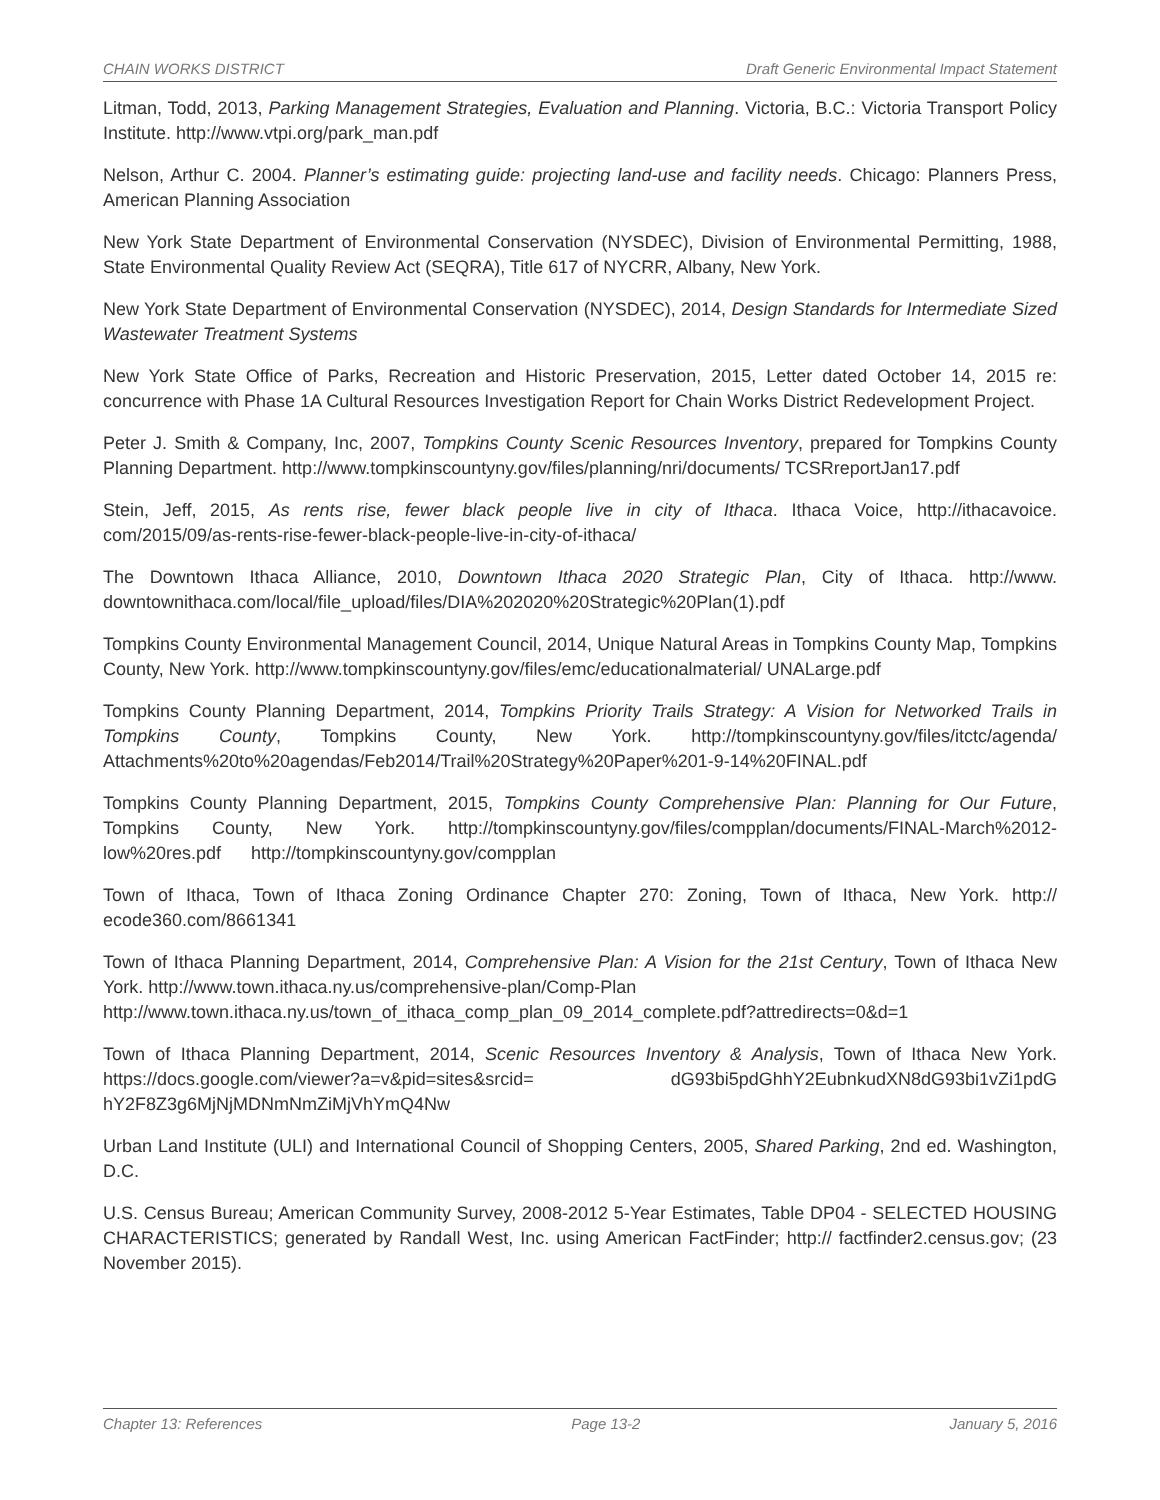CHAIN WORKS DISTRICT Draft Generic Environmental Impact Statement
Litman, Todd, 2013, Parking Management Strategies, Evaluation and Planning. Victoria, B.C.: Victoria Transport Policy Institute. http://www.vtpi.org/park_man.pdf
Nelson, Arthur C. 2004. Planner’s estimating guide: projecting land-use and facility needs. Chicago: Planners Press, American Planning Association
New York State Department of Environmental Conservation (NYSDEC), Division of Environmental Permitting, 1988, State Environmental Quality Review Act (SEQRA), Title 617 of NYCRR, Albany, New York.
New York State Department of Environmental Conservation (NYSDEC), 2014, Design Standards for Intermediate Sized Wastewater Treatment Systems
New York State Office of Parks, Recreation and Historic Preservation, 2015, Letter dated October 14, 2015 re: concurrence with Phase 1A Cultural Resources Investigation Report for Chain Works District Redevelopment Project.
Peter J. Smith & Company, Inc, 2007, Tompkins County Scenic Resources Inventory, prepared for Tompkins County Planning Department. http://www.tompkinscountyny.gov/files/planning/nri/documents/ TCSRreportJan17.pdf
Stein, Jeff, 2015, As rents rise, fewer black people live in city of Ithaca. Ithaca Voice, http://ithacavoice. com/2015/09/as-rents-rise-fewer-black-people-live-in-city-of-ithaca/
The Downtown Ithaca Alliance, 2010, Downtown Ithaca 2020 Strategic Plan, City of Ithaca. http://www. downtownithaca.com/local/file_upload/files/DIA%202020%20Strategic%20Plan(1).pdf
Tompkins County Environmental Management Council, 2014, Unique Natural Areas in Tompkins County Map, Tompkins County, New York. http://www.tompkinscountyny.gov/files/emc/educationalmaterial/ UNALarge.pdf
Tompkins County Planning Department, 2014, Tompkins Priority Trails Strategy: A Vision for Networked Trails in Tompkins County, Tompkins County, New York. http://tompkinscountyny.gov/files/itctc/agenda/ Attachments%20to%20agendas/Feb2014/Trail%20Strategy%20Paper%201-9-14%20FINAL.pdf
Tompkins County Planning Department, 2015, Tompkins County Comprehensive Plan: Planning for Our Future, Tompkins County, New York. http://tompkinscountyny.gov/files/compplan/documents/FINAL-March%2012-low%20res.pdf http://tompkinscountyny.gov/compplan
Town of Ithaca, Town of Ithaca Zoning Ordinance Chapter 270: Zoning, Town of Ithaca, New York. http:// ecode360.com/8661341
Town of Ithaca Planning Department, 2014, Comprehensive Plan: A Vision for the 21st Century, Town of Ithaca New York. http://www.town.ithaca.ny.us/comprehensive-plan/Comp-Plan
http://www.town.ithaca.ny.us/town_of_ithaca_comp_plan_09_2014_complete.pdf?attredirects=0&d=1
Town of Ithaca Planning Department, 2014, Scenic Resources Inventory & Analysis, Town of Ithaca New York. https://docs.google.com/viewer?a=v&pid=sites&srcid= dG93bi5pdGhhY2EubnkudXN8dG93bi1vZi1pdG hY2F8Z3g6MjNjMDNmNmZiMjVhYmQ4Nw
Urban Land Institute (ULI) and International Council of Shopping Centers, 2005, Shared Parking, 2nd ed. Washington, D.C.
U.S. Census Bureau; American Community Survey, 2008-2012 5-Year Estimates, Table DP04 - SELECTED HOUSING CHARACTERISTICS; generated by Randall West, Inc. using American FactFinder; http:// factfinder2.census.gov; (23 November 2015).
Chapter 13: References Page 13-2 January 5, 2016